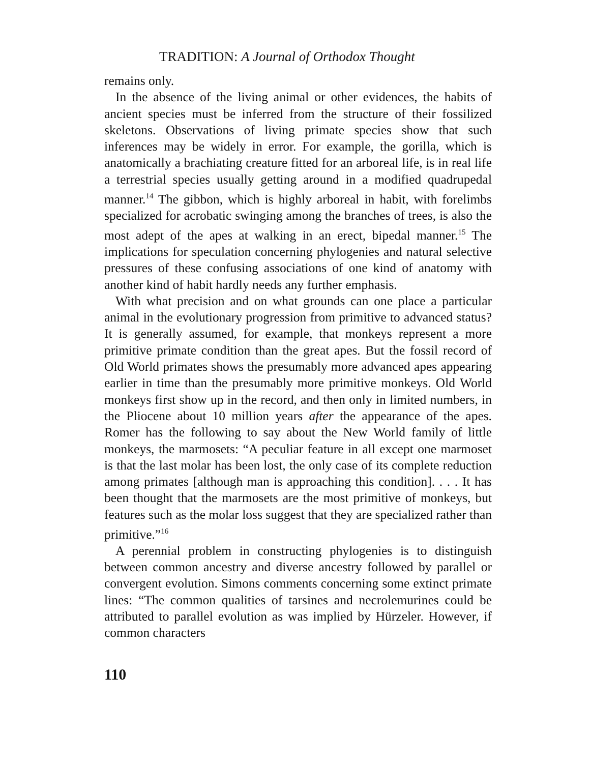TRADITION: A Journal of Orthodox Thought
remains only.
In the absence of the living animal or other evidences, the habits of ancient species must be inferred from the structure of their fossilized skeletons. Observations of living primate species show that such inferences may be widely in error. For example, the gorilla, which is anatomically a brachiating creature fitted for an arboreal life, is in real life a terrestrial species usually getting around in a modified quadrupedal manner.<sup>14</sup> The gibbon, which is highly arboreal in habit, with forelimbs specialized for acrobatic swinging among the branches of trees, is also the most adept of the apes at walking in an erect, bipedal manner.<sup>15</sup> The implications for speculation concerning phylogenies and natural selective pressures of these confusing associations of one kind of anatomy with another kind of habit hardly needs any further emphasis.
With what precision and on what grounds can one place a particular animal in the evolutionary progression from primitive to advanced status? It is generally assumed, for example, that monkeys represent a more primitive primate condition than the great apes. But the fossil record of Old World primates shows the presumably more advanced apes appearing earlier in time than the presumably more primitive monkeys. Old World monkeys first show up in the record, and then only in limited numbers, in the Pliocene about 10 million years after the appearance of the apes. Romer has the following to say about the New World family of little monkeys, the marmosets: “A peculiar feature in all except one marmoset is that the last molar has been lost, the only case of its complete reduction among primates [although man is approaching this condition]. . . . It has been thought that the marmosets are the most primitive of monkeys, but features such as the molar loss suggest that they are specialized rather than primitive.”<sup>16</sup>
A perennial problem in constructing phylogenies is to distinguish between common ancestry and diverse ancestry followed by parallel or convergent evolution. Simons comments concerning some extinct primate lines: “The common qualities of tarsines and necrolemurines could be attributed to parallel evolution as was implied by Hürzeler. However, if common characters
110